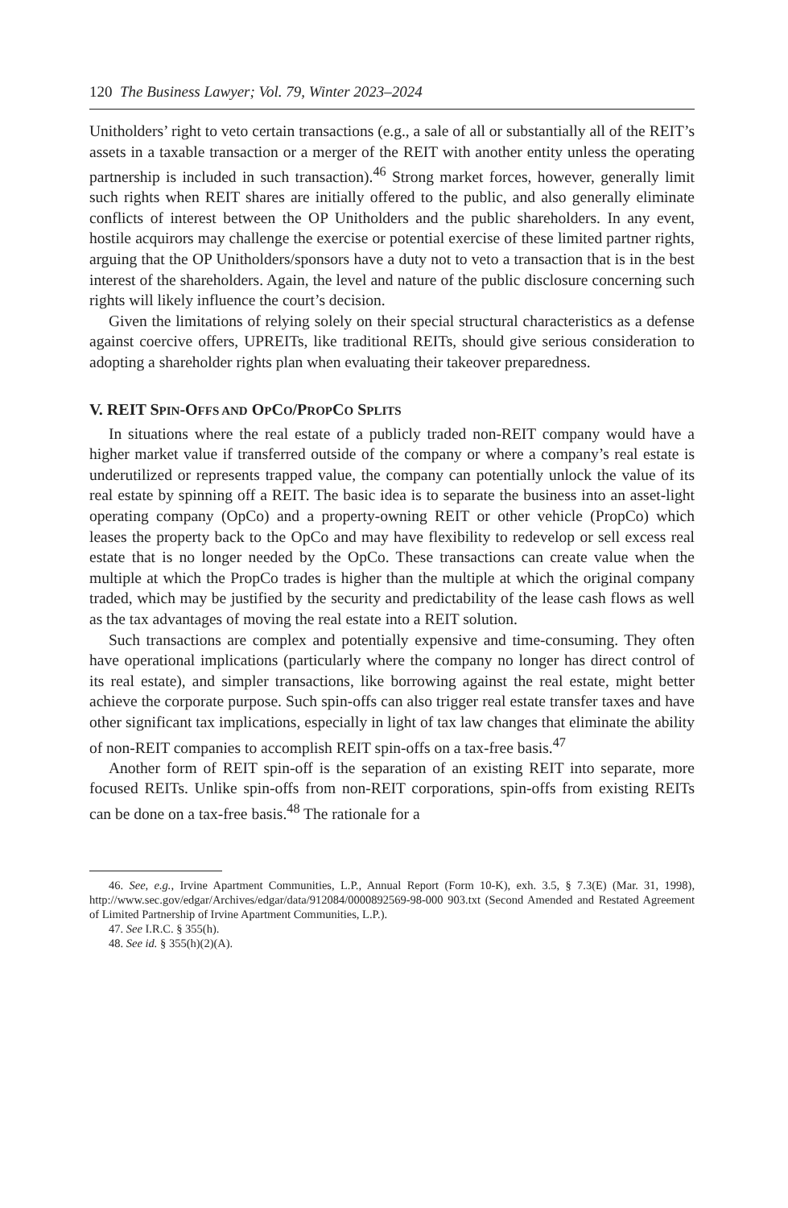120 The Business Lawyer; Vol. 79, Winter 2023–2024
Unitholders’ right to veto certain transactions (e.g., a sale of all or substantially all of the REIT’s assets in a taxable transaction or a merger of the REIT with another entity unless the operating partnership is included in such transaction).<sup>46</sup> Strong market forces, however, generally limit such rights when REIT shares are initially offered to the public, and also generally eliminate conflicts of interest between the OP Unitholders and the public shareholders. In any event, hostile acquirors may challenge the exercise or potential exercise of these limited partner rights, arguing that the OP Unitholders/sponsors have a duty not to veto a transaction that is in the best interest of the shareholders. Again, the level and nature of the public disclosure concerning such rights will likely influence the court’s decision.
Given the limitations of relying solely on their special structural characteristics as a defense against coercive offers, UPREITs, like traditional REITs, should give serious consideration to adopting a shareholder rights plan when evaluating their takeover preparedness.
V. REIT SPIN-OFFS AND OPCO/PROPCO SPLITS
In situations where the real estate of a publicly traded non-REIT company would have a higher market value if transferred outside of the company or where a company’s real estate is underutilized or represents trapped value, the company can potentially unlock the value of its real estate by spinning off a REIT. The basic idea is to separate the business into an asset-light operating company (OpCo) and a property-owning REIT or other vehicle (PropCo) which leases the property back to the OpCo and may have flexibility to redevelop or sell excess real estate that is no longer needed by the OpCo. These transactions can create value when the multiple at which the PropCo trades is higher than the multiple at which the original company traded, which may be justified by the security and predictability of the lease cash flows as well as the tax advantages of moving the real estate into a REIT solution.
Such transactions are complex and potentially expensive and time-consuming. They often have operational implications (particularly where the company no longer has direct control of its real estate), and simpler transactions, like borrowing against the real estate, might better achieve the corporate purpose. Such spin-offs can also trigger real estate transfer taxes and have other significant tax implications, especially in light of tax law changes that eliminate the ability of non-REIT companies to accomplish REIT spin-offs on a tax-free basis.<sup>47</sup>
Another form of REIT spin-off is the separation of an existing REIT into separate, more focused REITs. Unlike spin-offs from non-REIT corporations, spin-offs from existing REITs can be done on a tax-free basis.<sup>48</sup> The rationale for a
46. See, e.g., Irvine Apartment Communities, L.P., Annual Report (Form 10-K), exh. 3.5, § 7.3(E) (Mar. 31, 1998), http://www.sec.gov/edgar/Archives/edgar/data/912084/0000892569-98-000 903.txt (Second Amended and Restated Agreement of Limited Partnership of Irvine Apartment Communities, L.P.).
47. See I.R.C. § 355(h).
48. See id. § 355(h)(2)(A).